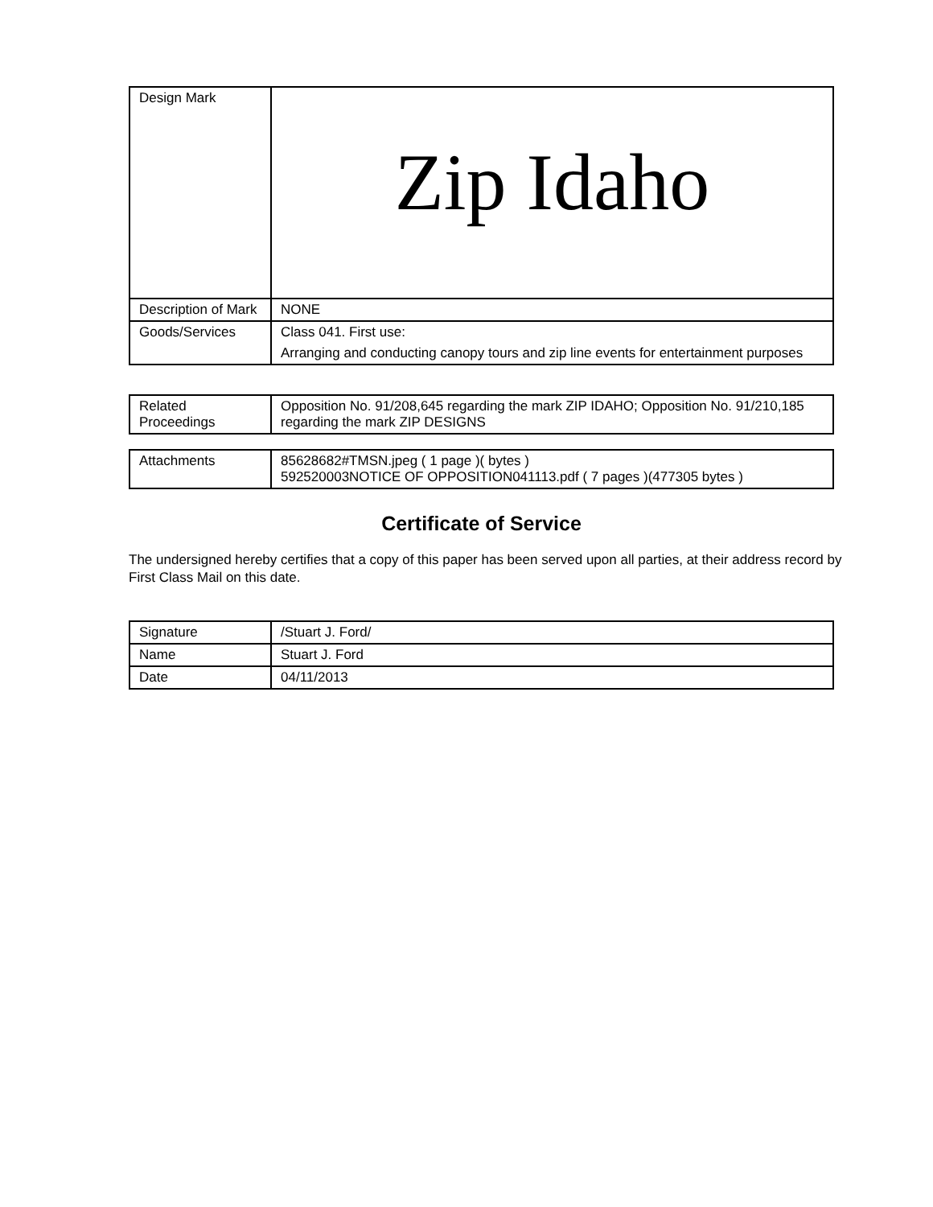| Design Mark | Zip Idaho |
| Description of Mark | NONE |
| Goods/Services | Class 041. First use: Arranging and conducting canopy tours and zip line events for entertainment purposes |
| Related Proceedings | Opposition No. 91/208,645 regarding the mark ZIP IDAHO; Opposition No. 91/210,185 regarding the mark ZIP DESIGNS |
| Attachments | 85628682#TMSN.jpeg ( 1 page )( bytes ) 592520003NOTICE OF OPPOSITION041113.pdf ( 7 pages )(477305 bytes ) |
Certificate of Service
The undersigned hereby certifies that a copy of this paper has been served upon all parties, at their address record by First Class Mail on this date.
| Signature | /Stuart J. Ford/ |
| Name | Stuart J. Ford |
| Date | 04/11/2013 |